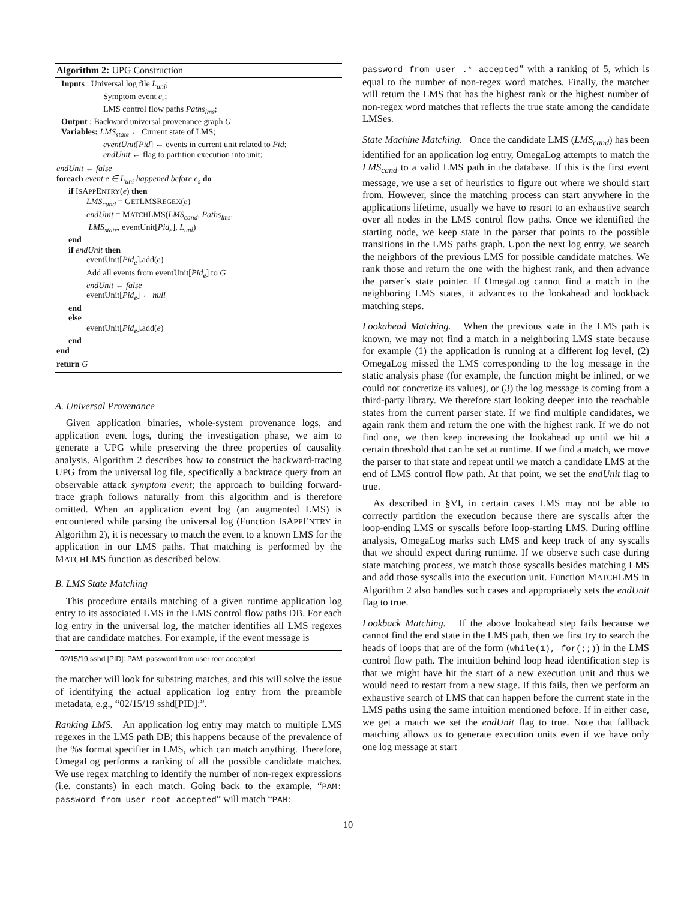Algorithm 2: UPG Construction
Inputs : Universal log file L<sub>uni</sub>;
Symptom event e<sub>s</sub>;
LMS control flow paths Paths<sub>lms</sub>;
Output : Backward universal provenance graph G
Variables: LMS<sub>state</sub> ← Current state of LMS;
eventUnit[Pid] ← events in current unit related to Pid;
endUnit ← flag to partition execution into unit;
endUnit ← false
foreach event e ∈ L<sub>uni</sub> happened before e<sub>s</sub> do
if ISAPPENTRY(e) then
LMS<sub>cand</sub> = GETLMSREGEX(e)
endUnit = MATCHLMS(LMS<sub>cand</sub>, Paths<sub>lms</sub>,
LMS<sub>state</sub>, eventUnit[Pid<sub>e</sub>], L<sub>uni</sub>)
end
if endUnit then
eventUnit[Pid<sub>e</sub>].add(e)
Add all events from eventUnit[Pid<sub>e</sub>] to G
endUnit ← false
eventUnit[Pid<sub>e</sub>] ← null
end
else
eventUnit[Pid<sub>e</sub>].add(e)
end
end
return G
A. Universal Provenance
Given application binaries, whole-system provenance logs, and application event logs, during the investigation phase, we aim to generate a UPG while preserving the three properties of causality analysis. Algorithm 2 describes how to construct the backward-tracing UPG from the universal log file, specifically a backtrace query from an observable attack symptom event; the approach to building forward-trace graph follows naturally from this algorithm and is therefore omitted. When an application event log (an augmented LMS) is encountered while parsing the universal log (Function ISAPPENTRY in Algorithm 2), it is necessary to match the event to a known LMS for the application in our LMS paths. That matching is performed by the MATCHLMS function as described below.
B. LMS State Matching
This procedure entails matching of a given runtime application log entry to its associated LMS in the LMS control flow paths DB. For each log entry in the universal log, the matcher identifies all LMS regexes that are candidate matches. For example, if the event message is
02/15/19 sshd [PID]: PAM: password from user root accepted
the matcher will look for substring matches, and this will solve the issue of identifying the actual application log entry from the preamble metadata, e.g., “02/15/19 sshd[PID]:”.
Ranking LMS. An application log entry may match to multiple LMS regexes in the LMS path DB; this happens because of the prevalence of the %s format specifier in LMS, which can match anything. Therefore, OmegaLog performs a ranking of all the possible candidate matches. We use regex matching to identify the number of non-regex expressions (i.e. constants) in each match. Going back to the example, “PAM: password from user root accepted” will match “PAM:
password from user .* accepted” with a ranking of 5, which is equal to the number of non-regex word matches. Finally, the matcher will return the LMS that has the highest rank or the highest number of non-regex word matches that reflects the true state among the candidate LMSes.
State Machine Matching. Once the candidate LMS (LMS<sub>cand</sub>) has been identified for an application log entry, OmegaLog attempts to match the LMS<sub>cand</sub> to a valid LMS path in the database. If this is the first event message, we use a set of heuristics to figure out where we should start from. However, since the matching process can start anywhere in the applications lifetime, usually we have to resort to an exhaustive search over all nodes in the LMS control flow paths. Once we identified the starting node, we keep state in the parser that points to the possible transitions in the LMS paths graph. Upon the next log entry, we search the neighbors of the previous LMS for possible candidate matches. We rank those and return the one with the highest rank, and then advance the parser’s state pointer. If OmegaLog cannot find a match in the neighboring LMS states, it advances to the lookahead and lookback matching steps.
Lookahead Matching. When the previous state in the LMS path is known, we may not find a match in a neighboring LMS state because for example (1) the application is running at a different log level, (2) OmegaLog missed the LMS corresponding to the log message in the static analysis phase (for example, the function might be inlined, or we could not concretize its values), or (3) the log message is coming from a third-party library. We therefore start looking deeper into the reachable states from the current parser state. If we find multiple candidates, we again rank them and return the one with the highest rank. If we do not find one, we then keep increasing the lookahead up until we hit a certain threshold that can be set at runtime. If we find a match, we move the parser to that state and repeat until we match a candidate LMS at the end of LMS control flow path. At that point, we set the endUnit flag to true.
As described in §VI, in certain cases LMS may not be able to correctly partition the execution because there are syscalls after the loop-ending LMS or syscalls before loop-starting LMS. During offline analysis, OmegaLog marks such LMS and keep track of any syscalls that we should expect during runtime. If we observe such case during state matching process, we match those syscalls besides matching LMS and add those syscalls into the execution unit. Function MATCHLMS in Algorithm 2 also handles such cases and appropriately sets the endUnit flag to true.
Lookback Matching. If the above lookahead step fails because we cannot find the end state in the LMS path, then we first try to search the heads of loops that are of the form (while(1), for(;;)) in the LMS control flow path. The intuition behind loop head identification step is that we might have hit the start of a new execution unit and thus we would need to restart from a new stage. If this fails, then we perform an exhaustive search of LMS that can happen before the current state in the LMS paths using the same intuition mentioned before. If in either case, we get a match we set the endUnit flag to true. Note that fallback matching allows us to generate execution units even if we have only one log message at start
10